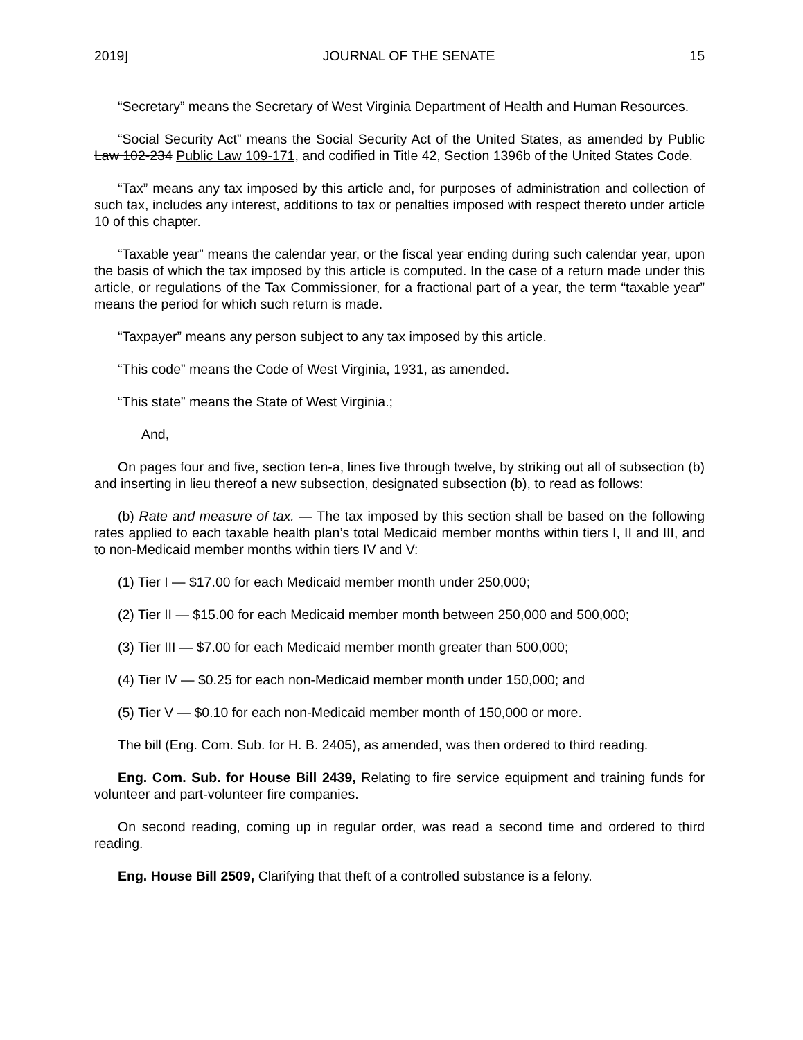2019] JOURNAL OF THE SENATE 15
“Secretary” means the Secretary of West Virginia Department of Health and Human Resources.
“Social Security Act” means the Social Security Act of the United States, as amended by Public Law 102-234 Public Law 109-171, and codified in Title 42, Section 1396b of the United States Code.
“Tax” means any tax imposed by this article and, for purposes of administration and collection of such tax, includes any interest, additions to tax or penalties imposed with respect thereto under article 10 of this chapter.
“Taxable year” means the calendar year, or the fiscal year ending during such calendar year, upon the basis of which the tax imposed by this article is computed. In the case of a return made under this article, or regulations of the Tax Commissioner, for a fractional part of a year, the term “taxable year” means the period for which such return is made.
“Taxpayer” means any person subject to any tax imposed by this article.
“This code” means the Code of West Virginia, 1931, as amended.
“This state” means the State of West Virginia.;
And,
On pages four and five, section ten-a, lines five through twelve, by striking out all of subsection (b) and inserting in lieu thereof a new subsection, designated subsection (b), to read as follows:
(b) Rate and measure of tax. — The tax imposed by this section shall be based on the following rates applied to each taxable health plan’s total Medicaid member months within tiers I, II and III, and to non-Medicaid member months within tiers IV and V:
(1) Tier I — $17.00 for each Medicaid member month under 250,000;
(2) Tier II — $15.00 for each Medicaid member month between 250,000 and 500,000;
(3) Tier III — $7.00 for each Medicaid member month greater than 500,000;
(4) Tier IV — $0.25 for each non-Medicaid member month under 150,000; and
(5) Tier V — $0.10 for each non-Medicaid member month of 150,000 or more.
The bill (Eng. Com. Sub. for H. B. 2405), as amended, was then ordered to third reading.
Eng. Com. Sub. for House Bill 2439, Relating to fire service equipment and training funds for volunteer and part-volunteer fire companies.
On second reading, coming up in regular order, was read a second time and ordered to third reading.
Eng. House Bill 2509, Clarifying that theft of a controlled substance is a felony.